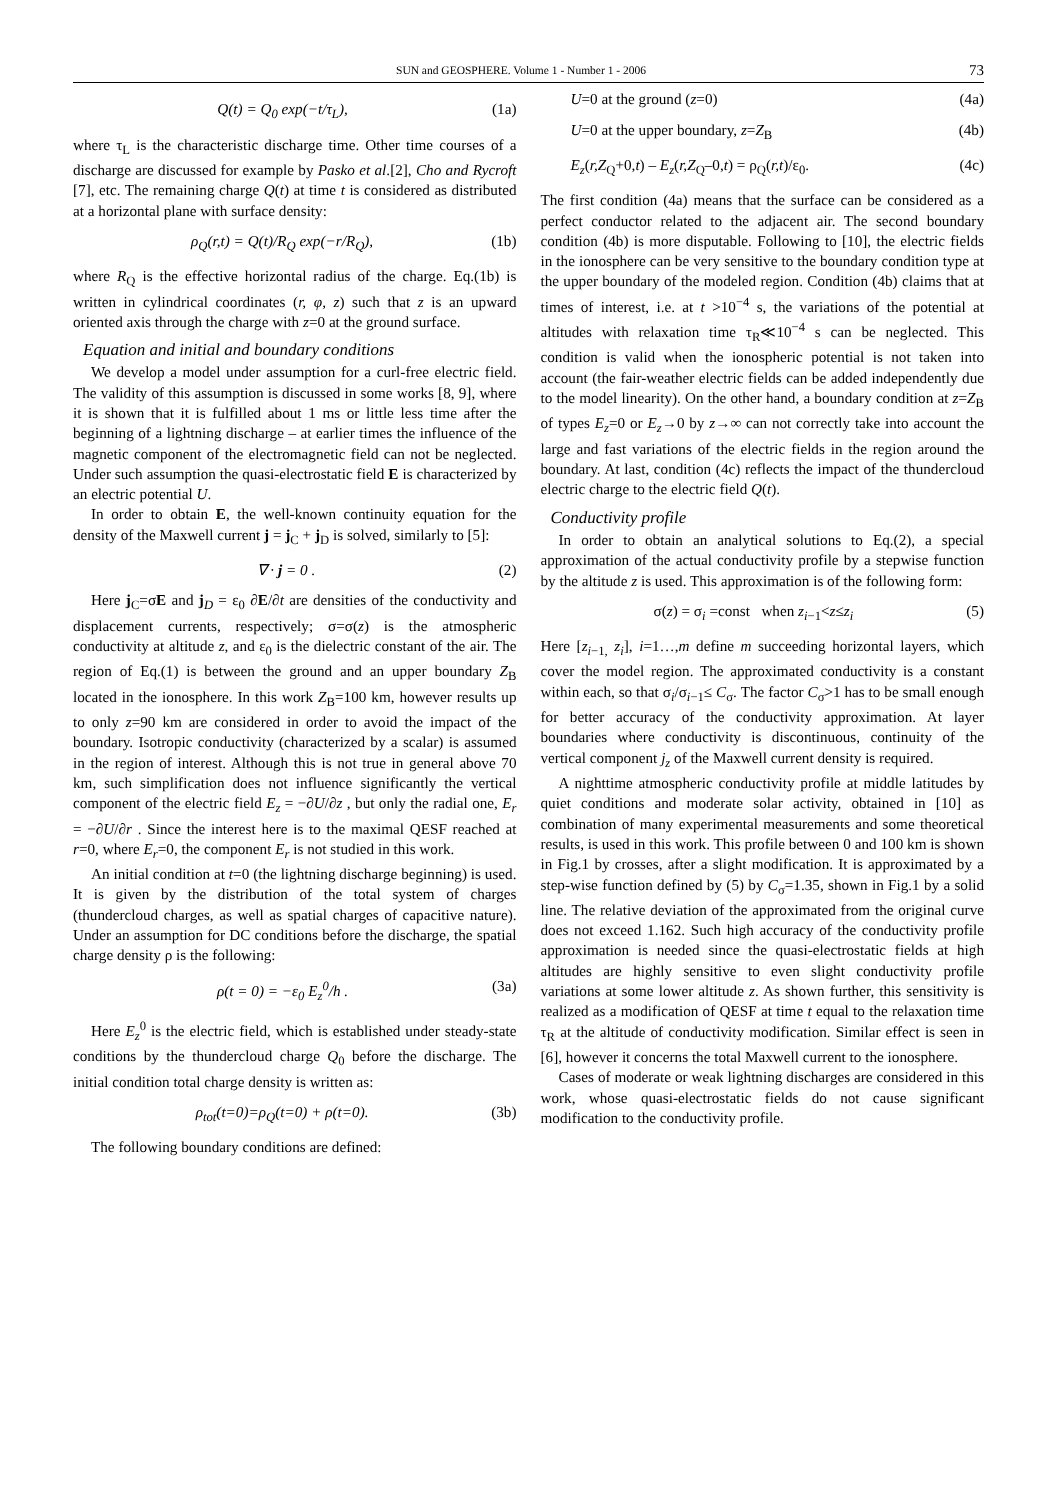SUN and GEOSPHERE. Volume 1 - Number 1 - 2006 73
Q(t) = Q<sub>0</sub> exp(−t/τ<sub>L</sub>), (1a)
where τ<sub>L</sub> is the characteristic discharge time. Other time courses of a discharge are discussed for example by Pasko et al.[2], Cho and Rycroft [7], etc. The remaining charge Q(t) at time t is considered as distributed at a horizontal plane with surface density:
ρ<sub>Q</sub>(r,t) = Q(t)/R<sub>Q</sub> exp(−r/R<sub>Q</sub>), (1b)
where R<sub>Q</sub> is the effective horizontal radius of the charge. Eq.(1b) is written in cylindrical coordinates (r, φ, z) such that z is an upward oriented axis through the charge with z=0 at the ground surface.
Equation and initial and boundary conditions
We develop a model under assumption for a curl-free electric field. The validity of this assumption is discussed in some works [8, 9], where it is shown that it is fulfilled about 1 ms or little less time after the beginning of a lightning discharge – at earlier times the influence of the magnetic component of the electromagnetic field can not be neglected. Under such assumption the quasi-electrostatic field E is characterized by an electric potential U.
In order to obtain E, the well-known continuity equation for the density of the Maxwell current j = j<sub>C</sub> + j<sub>D</sub> is solved, similarly to [5]:
∇ · j = 0 . (2)
Here j<sub>C</sub>=σE and j<sub>D</sub> = ε<sub>0</sub> ∂E/∂t are densities of the conductivity and displacement currents, respectively; σ=σ(z) is the atmospheric conductivity at altitude z, and ε<sub>0</sub> is the dielectric constant of the air. The region of Eq.(1) is between the ground and an upper boundary Z<sub>B</sub> located in the ionosphere. In this work Z<sub>B</sub>=100 km, however results up to only z=90 km are considered in order to avoid the impact of the boundary. Isotropic conductivity (characterized by a scalar) is assumed in the region of interest. Although this is not true in general above 70 km, such simplification does not influence significantly the vertical component of the electric field E<sub>z</sub> = −∂U/∂z , but only the radial one, E<sub>r</sub> = −∂U/∂r . Since the interest here is to the maximal QESF reached at r=0, where E<sub>r</sub>=0, the component E<sub>r</sub> is not studied in this work.
An initial condition at t=0 (the lightning discharge beginning) is used. It is given by the distribution of the total system of charges (thundercloud charges, as well as spatial charges of capacitive nature). Under an assumption for DC conditions before the discharge, the spatial charge density ρ is the following:
ρ(t = 0) = −ε<sub>0</sub> E<sub>z</sub><sup>0</sup>/h . (3a)
Here E<sub>z</sub><sup>0</sup> is the electric field, which is established under steady-state conditions by the thundercloud charge Q<sub>0</sub> before the discharge. The initial condition total charge density is written as:
ρ<sub>tot</sub>(t=0)=ρ<sub>Q</sub>(t=0) + ρ(t=0). (3b)
The following boundary conditions are defined:
U=0 at the ground (z=0) (4a)
U=0 at the upper boundary, z=Z<sub>B</sub> (4b)
E<sub>z</sub>(r,Z<sub>Q</sub>+0,t) – E<sub>z</sub>(r,Z<sub>Q</sub>–0,t) = ρ<sub>Q</sub>(r,t)/ε<sub>0</sub>. (4c)
The first condition (4a) means that the surface can be considered as a perfect conductor related to the adjacent air. The second boundary condition (4b) is more disputable. Following to [10], the electric fields in the ionosphere can be very sensitive to the boundary condition type at the upper boundary of the modeled region. Condition (4b) claims that at times of interest, i.e. at t >10<sup>−4</sup> s, the variations of the potential at altitudes with relaxation time τ<sub>R</sub>≪10<sup>−4</sup> s can be neglected. This condition is valid when the ionospheric potential is not taken into account (the fair-weather electric fields can be added independently due to the model linearity). On the other hand, a boundary condition at z=Z<sub>B</sub> of types E<sub>z</sub>=0 or E<sub>z</sub>→0 by z→∞ can not correctly take into account the large and fast variations of the electric fields in the region around the boundary. At last, condition (4c) reflects the impact of the thundercloud electric charge to the electric field Q(t).
Conductivity profile
In order to obtain an analytical solutions to Eq.(2), a special approximation of the actual conductivity profile by a stepwise function by the altitude z is used. This approximation is of the following form:
σ(z) = σ<sub>i</sub> =const when z<sub>i−1</sub><z≤z<sub>i</sub> (5)
Here [z<sub>i−1,</sub> z<sub>i</sub>], i=1…,m define m succeeding horizontal layers, which cover the model region. The approximated conductivity is a constant within each, so that σ<sub>i</sub>/σ<sub>i−1</sub>≤ C<sub>σ</sub>. The factor C<sub>σ</sub>>1 has to be small enough for better accuracy of the conductivity approximation. At layer boundaries where conductivity is discontinuous, continuity of the vertical component j<sub>z</sub> of the Maxwell current density is required.
A nighttime atmospheric conductivity profile at middle latitudes by quiet conditions and moderate solar activity, obtained in [10] as combination of many experimental measurements and some theoretical results, is used in this work. This profile between 0 and 100 km is shown in Fig.1 by crosses, after a slight modification. It is approximated by a step-wise function defined by (5) by C<sub>σ</sub>=1.35, shown in Fig.1 by a solid line. The relative deviation of the approximated from the original curve does not exceed 1.162. Such high accuracy of the conductivity profile approximation is needed since the quasi-electrostatic fields at high altitudes are highly sensitive to even slight conductivity profile variations at some lower altitude z. As shown further, this sensitivity is realized as a modification of QESF at time t equal to the relaxation time τ<sub>R</sub> at the altitude of conductivity modification. Similar effect is seen in [6], however it concerns the total Maxwell current to the ionosphere.
Cases of moderate or weak lightning discharges are considered in this work, whose quasi-electrostatic fields do not cause significant modification to the conductivity profile.